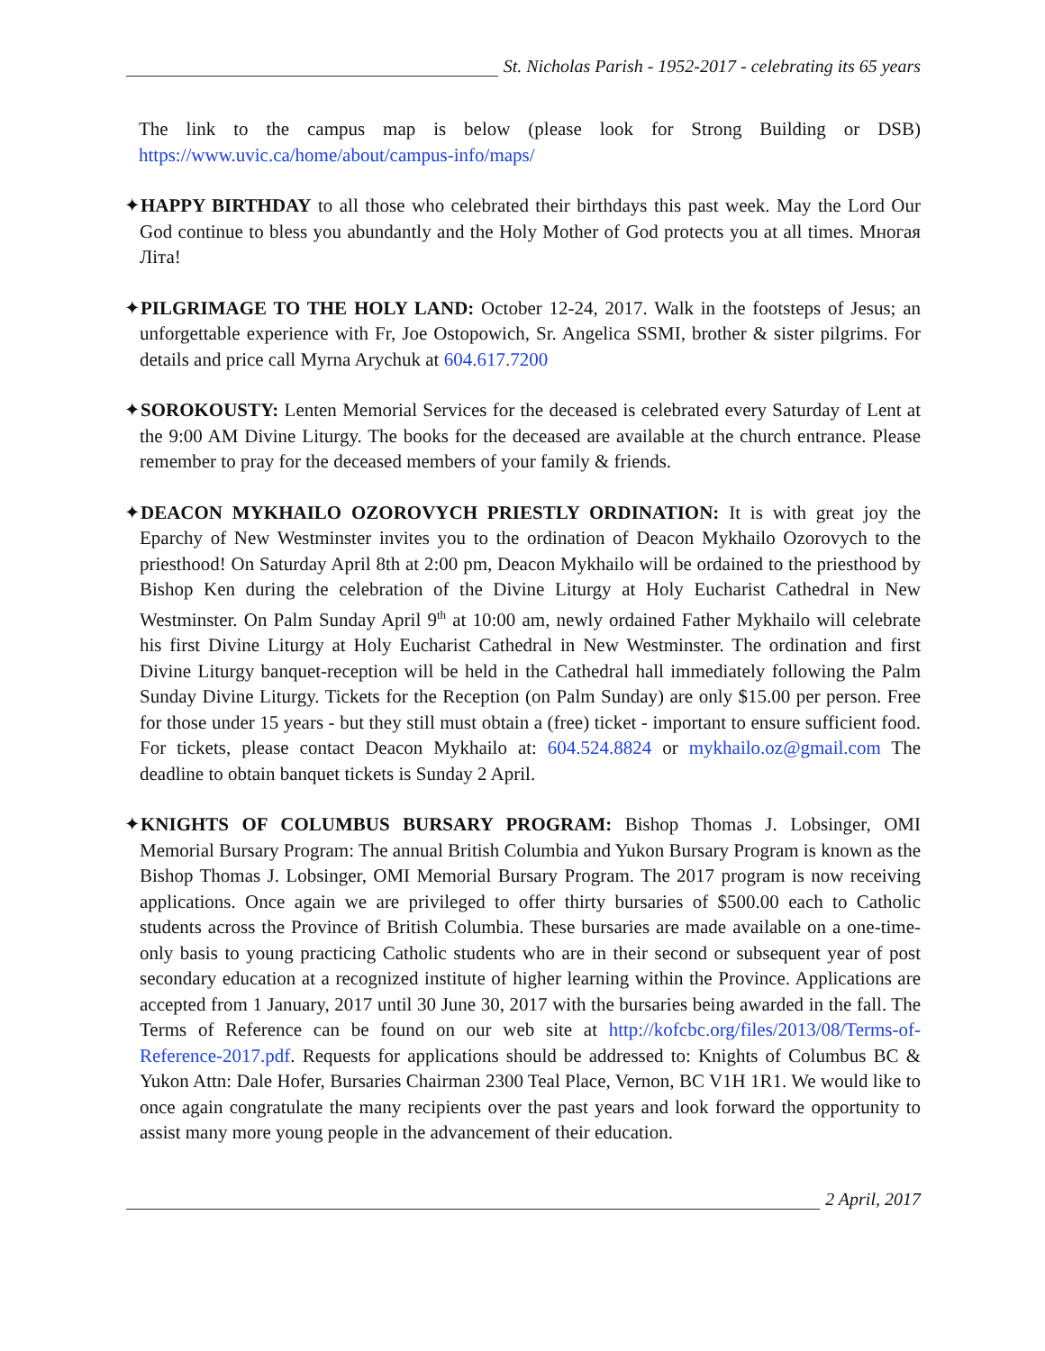St. Nicholas Parish - 1952-2017 - celebrating its 65 years
The link to the campus map is below (please look for Strong Building or DSB) https://www.uvic.ca/home/about/campus-info/maps/
✦HAPPY BIRTHDAY to all those who celebrated their birthdays this past week. May the Lord Our God continue to bless you abundantly and the Holy Mother of God protects you at all times. Многая Літа!
✦PILGRIMAGE TO THE HOLY LAND: October 12-24, 2017. Walk in the footsteps of Jesus; an unforgettable experience with Fr, Joe Ostopowich, Sr. Angelica SSMI, brother & sister pilgrims. For details and price call Myrna Arychuk at 604.617.7200
✦SOROKOUSTY: Lenten Memorial Services for the deceased is celebrated every Saturday of Lent at the 9:00 AM Divine Liturgy. The books for the deceased are available at the church entrance. Please remember to pray for the deceased members of your family & friends.
✦DEACON MYKHAILO OZOROVYCH PRIESTLY ORDINATION: It is with great joy the Eparchy of New Westminster invites you to the ordination of Deacon Mykhailo Ozorovych to the priesthood! On Saturday April 8th at 2:00 pm, Deacon Mykhailo will be ordained to the priesthood by Bishop Ken during the celebration of the Divine Liturgy at Holy Eucharist Cathedral in New Westminster. On Palm Sunday April 9<sup>th</sup> at 10:00 am, newly ordained Father Mykhailo will celebrate his first Divine Liturgy at Holy Eucharist Cathedral in New Westminster. The ordination and first Divine Liturgy banquet-reception will be held in the Cathedral hall immediately following the Palm Sunday Divine Liturgy. Tickets for the Reception (on Palm Sunday) are only $15.00 per person. Free for those under 15 years - but they still must obtain a (free) ticket - important to ensure sufficient food. For tickets, please contact Deacon Mykhailo at: 604.524.8824 or mykhailo.oz@gmail.com The deadline to obtain banquet tickets is Sunday 2 April.
✦KNIGHTS OF COLUMBUS BURSARY PROGRAM: Bishop Thomas J. Lobsinger, OMI Memorial Bursary Program: The annual British Columbia and Yukon Bursary Program is known as the Bishop Thomas J. Lobsinger, OMI Memorial Bursary Program. The 2017 program is now receiving applications. Once again we are privileged to offer thirty bursaries of $500.00 each to Catholic students across the Province of British Columbia. These bursaries are made available on a one-time-only basis to young practicing Catholic students who are in their second or subsequent year of post secondary education at a recognized institute of higher learning within the Province. Applications are accepted from 1 January, 2017 until 30 June 30, 2017 with the bursaries being awarded in the fall. The Terms of Reference can be found on our web site at http://kofcbc.org/files/2013/08/Terms-of-Reference-2017.pdf. Requests for applications should be addressed to: Knights of Columbus BC & Yukon Attn: Dale Hofer, Bursaries Chairman 2300 Teal Place, Vernon, BC V1H 1R1. We would like to once again congratulate the many recipients over the past years and look forward the opportunity to assist many more young people in the advancement of their education.
2 April, 2017